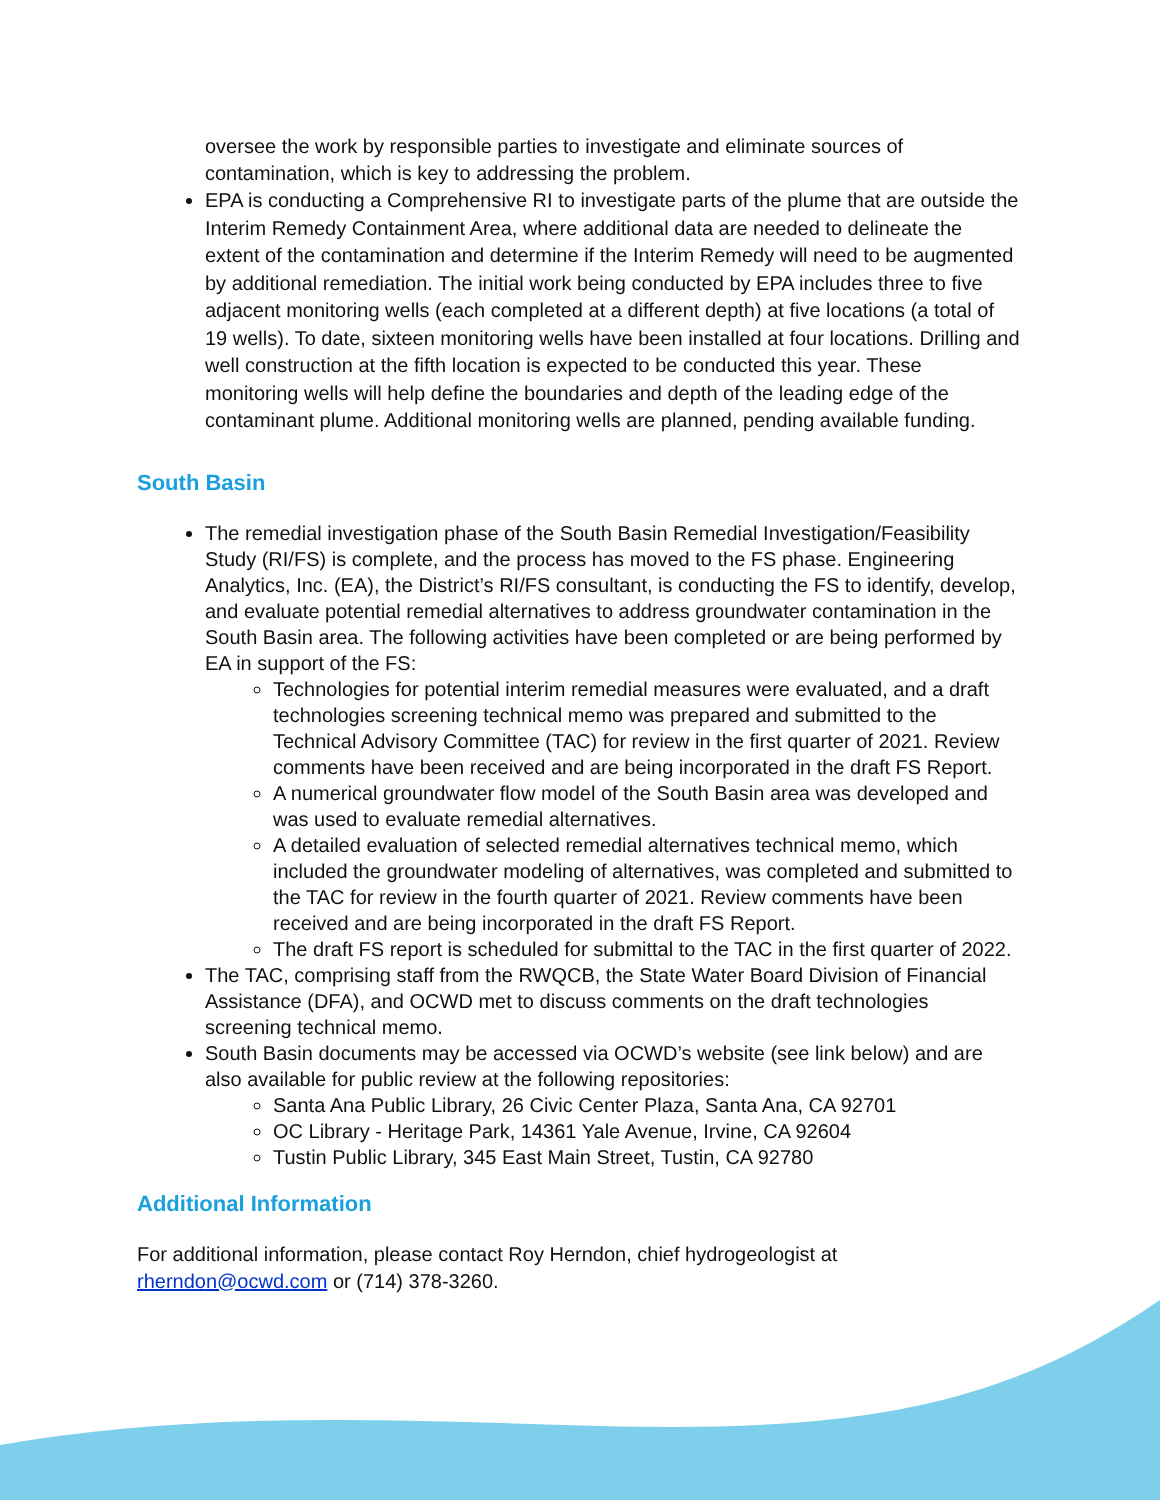oversee the work by responsible parties to investigate and eliminate sources of contamination, which is key to addressing the problem.
EPA is conducting a Comprehensive RI to investigate parts of the plume that are outside the Interim Remedy Containment Area, where additional data are needed to delineate the extent of the contamination and determine if the Interim Remedy will need to be augmented by additional remediation. The initial work being conducted by EPA includes three to five adjacent monitoring wells (each completed at a different depth) at five locations (a total of 19 wells). To date, sixteen monitoring wells have been installed at four locations. Drilling and well construction at the fifth location is expected to be conducted this year. These monitoring wells will help define the boundaries and depth of the leading edge of the contaminant plume. Additional monitoring wells are planned, pending available funding.
South Basin
The remedial investigation phase of the South Basin Remedial Investigation/Feasibility Study (RI/FS) is complete, and the process has moved to the FS phase. Engineering Analytics, Inc. (EA), the District’s RI/FS consultant, is conducting the FS to identify, develop, and evaluate potential remedial alternatives to address groundwater contamination in the South Basin area. The following activities have been completed or are being performed by EA in support of the FS:
Technologies for potential interim remedial measures were evaluated, and a draft technologies screening technical memo was prepared and submitted to the Technical Advisory Committee (TAC) for review in the first quarter of 2021. Review comments have been received and are being incorporated in the draft FS Report.
A numerical groundwater flow model of the South Basin area was developed and was used to evaluate remedial alternatives.
A detailed evaluation of selected remedial alternatives technical memo, which included the groundwater modeling of alternatives, was completed and submitted to the TAC for review in the fourth quarter of 2021. Review comments have been received and are being incorporated in the draft FS Report.
The draft FS report is scheduled for submittal to the TAC in the first quarter of 2022.
The TAC, comprising staff from the RWQCB, the State Water Board Division of Financial Assistance (DFA), and OCWD met to discuss comments on the draft technologies screening technical memo.
South Basin documents may be accessed via OCWD’s website (see link below) and are also available for public review at the following repositories:
Santa Ana Public Library, 26 Civic Center Plaza, Santa Ana, CA 92701
OC Library - Heritage Park, 14361 Yale Avenue, Irvine, CA 92604
Tustin Public Library, 345 East Main Street, Tustin, CA 92780
Additional Information
For additional information, please contact Roy Herndon, chief hydrogeologist at rherndon@ocwd.com or (714) 378-3260.